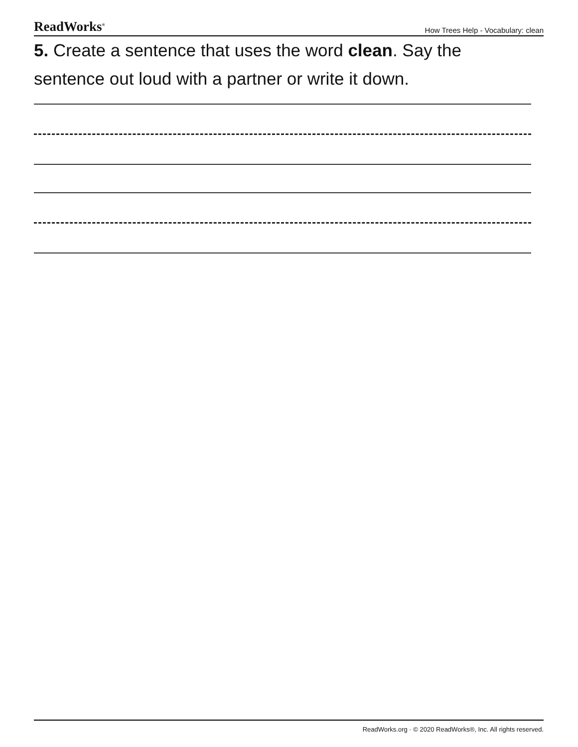ReadWorks<sup>®</sup> How Trees Help - Vocabulary: clean
5. Create a sentence that uses the word clean. Say the sentence out loud with a partner or write it down.
ReadWorks.org · © 2020 ReadWorks®, Inc. All rights reserved.